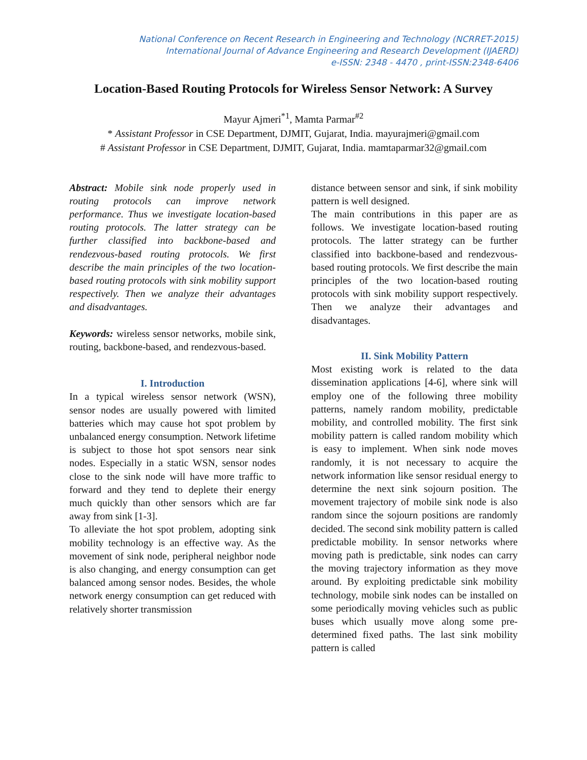National Conference on Recent Research in Engineering and Technology (NCRRET-2015)
International Journal of Advance Engineering and Research Development (IJAERD)
e-ISSN: 2348 - 4470 , print-ISSN:2348-6406
Location-Based Routing Protocols for Wireless Sensor Network: A Survey
Mayur Ajmeri<sup>*1</sup>, Mamta Parmar<sup>#2</sup>
* Assistant Professor in CSE Department, DJMIT, Gujarat, India. mayurajmeri@gmail.com
# Assistant Professor in CSE Department, DJMIT, Gujarat, India. mamtaparmar32@gmail.com
Abstract: Mobile sink node properly used in routing protocols can improve network performance. Thus we investigate location-based routing protocols. The latter strategy can be further classified into backbone-based and rendezvous-based routing protocols. We first describe the main principles of the two location-based routing protocols with sink mobility support respectively. Then we analyze their advantages and disadvantages.
Keywords: wireless sensor networks, mobile sink, routing, backbone-based, and rendezvous-based.
I. Introduction
In a typical wireless sensor network (WSN), sensor nodes are usually powered with limited batteries which may cause hot spot problem by unbalanced energy consumption. Network lifetime is subject to those hot spot sensors near sink nodes. Especially in a static WSN, sensor nodes close to the sink node will have more traffic to forward and they tend to deplete their energy much quickly than other sensors which are far away from sink [1-3].
To alleviate the hot spot problem, adopting sink mobility technology is an effective way. As the movement of sink node, peripheral neighbor node is also changing, and energy consumption can get balanced among sensor nodes. Besides, the whole network energy consumption can get reduced with relatively shorter transmission
distance between sensor and sink, if sink mobility pattern is well designed.
The main contributions in this paper are as follows. We investigate location-based routing protocols. The latter strategy can be further classified into backbone-based and rendezvous-based routing protocols. We first describe the main principles of the two location-based routing protocols with sink mobility support respectively. Then we analyze their advantages and disadvantages.
II. Sink Mobility Pattern
Most existing work is related to the data dissemination applications [4-6], where sink will employ one of the following three mobility patterns, namely random mobility, predictable mobility, and controlled mobility. The first sink mobility pattern is called random mobility which is easy to implement. When sink node moves randomly, it is not necessary to acquire the network information like sensor residual energy to determine the next sink sojourn position. The movement trajectory of mobile sink node is also random since the sojourn positions are randomly decided. The second sink mobility pattern is called predictable mobility. In sensor networks where moving path is predictable, sink nodes can carry the moving trajectory information as they move around. By exploiting predictable sink mobility technology, mobile sink nodes can be installed on some periodically moving vehicles such as public buses which usually move along some pre-determined fixed paths. The last sink mobility pattern is called